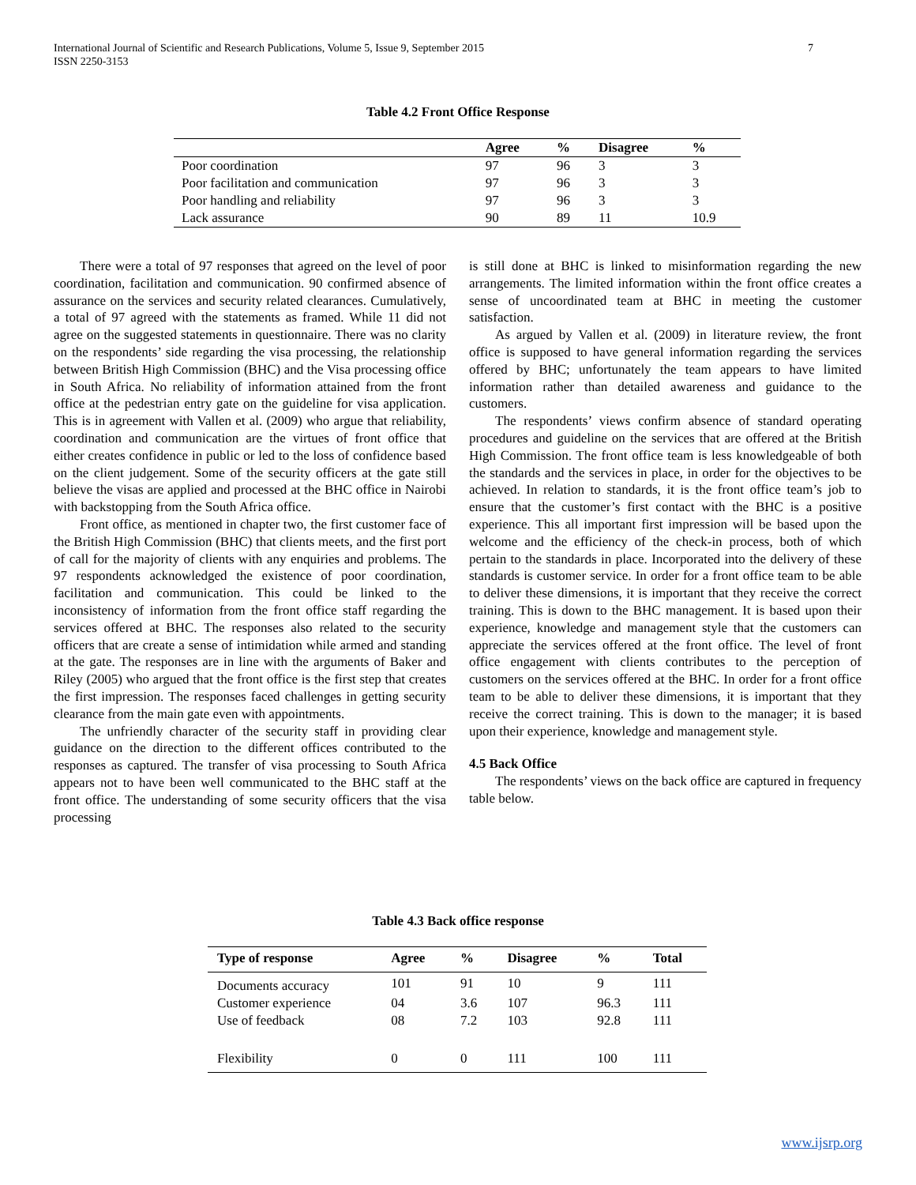International Journal of Scientific and Research Publications, Volume 5, Issue 9, September 2015
ISSN 2250-3153
7
Table 4.2 Front Office Response
| | Agree | % | Disagree | % |
| --- | --- | --- | --- | --- |
| Poor coordination | 97 | 96 | 3 | 3 |
| Poor facilitation and communication | 97 | 96 | 3 | 3 |
| Poor handling and reliability | 97 | 96 | 3 | 3 |
| Lack assurance | 90 | 89 | 11 | 10.9 |
There were a total of 97 responses that agreed on the level of poor coordination, facilitation and communication. 90 confirmed absence of assurance on the services and security related clearances. Cumulatively, a total of 97 agreed with the statements as framed. While 11 did not agree on the suggested statements in questionnaire. There was no clarity on the respondents’ side regarding the visa processing, the relationship between British High Commission (BHC) and the Visa processing office in South Africa. No reliability of information attained from the front office at the pedestrian entry gate on the guideline for visa application. This is in agreement with Vallen et al. (2009) who argue that reliability, coordination and communication are the virtues of front office that either creates confidence in public or led to the loss of confidence based on the client judgement. Some of the security officers at the gate still believe the visas are applied and processed at the BHC office in Nairobi with backstopping from the South Africa office.
Front office, as mentioned in chapter two, the first customer face of the British High Commission (BHC) that clients meets, and the first port of call for the majority of clients with any enquiries and problems. The 97 respondents acknowledged the existence of poor coordination, facilitation and communication. This could be linked to the inconsistency of information from the front office staff regarding the services offered at BHC. The responses also related to the security officers that are create a sense of intimidation while armed and standing at the gate. The responses are in line with the arguments of Baker and Riley (2005) who argued that the front office is the first step that creates the first impression. The responses faced challenges in getting security clearance from the main gate even with appointments.
The unfriendly character of the security staff in providing clear guidance on the direction to the different offices contributed to the responses as captured. The transfer of visa processing to South Africa appears not to have been well communicated to the BHC staff at the front office. The understanding of some security officers that the visa processing
is still done at BHC is linked to misinformation regarding the new arrangements. The limited information within the front office creates a sense of uncoordinated team at BHC in meeting the customer satisfaction.
As argued by Vallen et al. (2009) in literature review, the front office is supposed to have general information regarding the services offered by BHC; unfortunately the team appears to have limited information rather than detailed awareness and guidance to the customers.
The respondents’ views confirm absence of standard operating procedures and guideline on the services that are offered at the British High Commission. The front office team is less knowledgeable of both the standards and the services in place, in order for the objectives to be achieved. In relation to standards, it is the front office team’s job to ensure that the customer’s first contact with the BHC is a positive experience. This all important first impression will be based upon the welcome and the efficiency of the check-in process, both of which pertain to the standards in place. Incorporated into the delivery of these standards is customer service. In order for a front office team to be able to deliver these dimensions, it is important that they receive the correct training. This is down to the BHC management. It is based upon their experience, knowledge and management style that the customers can appreciate the services offered at the front office. The level of front office engagement with clients contributes to the perception of customers on the services offered at the BHC. In order for a front office team to be able to deliver these dimensions, it is important that they receive the correct training. This is down to the manager; it is based upon their experience, knowledge and management style.
4.5 Back Office
The respondents’ views on the back office are captured in frequency table below.
Table 4.3 Back office response
| Type of response | Agree | % | Disagree | % | Total |
| --- | --- | --- | --- | --- | --- |
| Documents accuracy | 101 | 91 | 10 | 9 | 111 |
| Customer experience | 04 | 3.6 | 107 | 96.3 | 111 |
| Use of feedback | 08 | 7.2 | 103 | 92.8 | 111 |
| Flexibility | 0 | 0 | 111 | 100 | 111 |
www.ijsrp.org